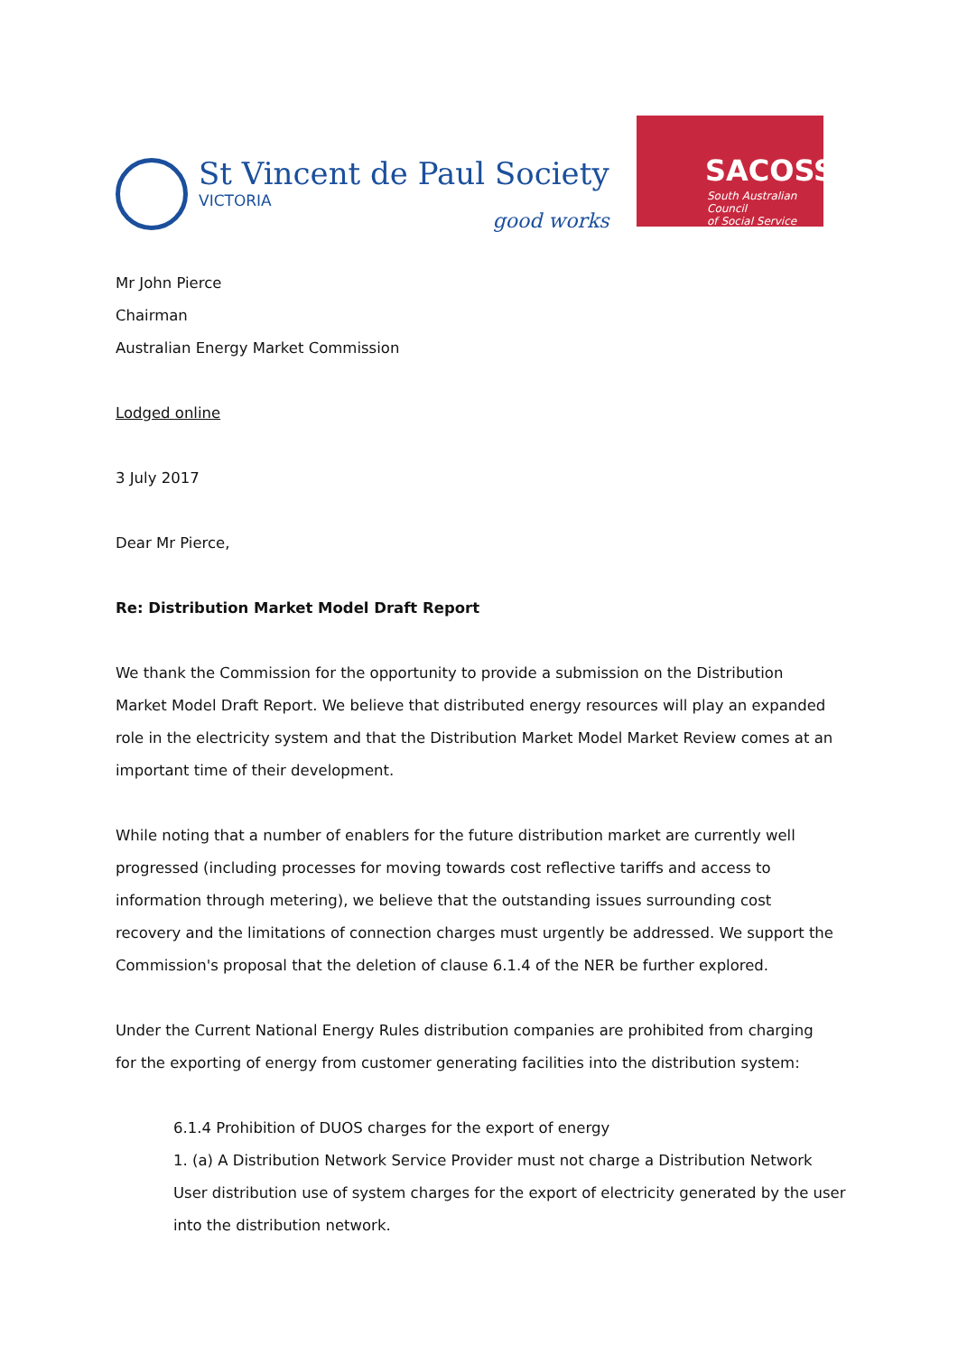St Vincent de Paul Society
VICTORIA
good works
SACOSS
South Australian Council
of Social Service
Mr John Pierce
Chairman
Australian Energy Market Commission
Lodged online
3 July 2017
Dear Mr Pierce,
Re: Distribution Market Model Draft Report
We thank the Commission for the opportunity to provide a submission on the Distribution Market Model Draft Report. We believe that distributed energy resources will play an expanded role in the electricity system and that the Distribution Market Model Market Review comes at an important time of their development.
While noting that a number of enablers for the future distribution market are currently well progressed (including processes for moving towards cost reflective tariffs and access to information through metering), we believe that the outstanding issues surrounding cost recovery and the limitations of connection charges must urgently be addressed. We support the Commission's proposal that the deletion of clause 6.1.4 of the NER be further explored.
Under the Current National Energy Rules distribution companies are prohibited from charging for the exporting of energy from customer generating facilities into the distribution system:
6.1.4 Prohibition of DUOS charges for the export of energy
1. (a) A Distribution Network Service Provider must not charge a Distribution Network User distribution use of system charges for the export of electricity generated by the user into the distribution network.